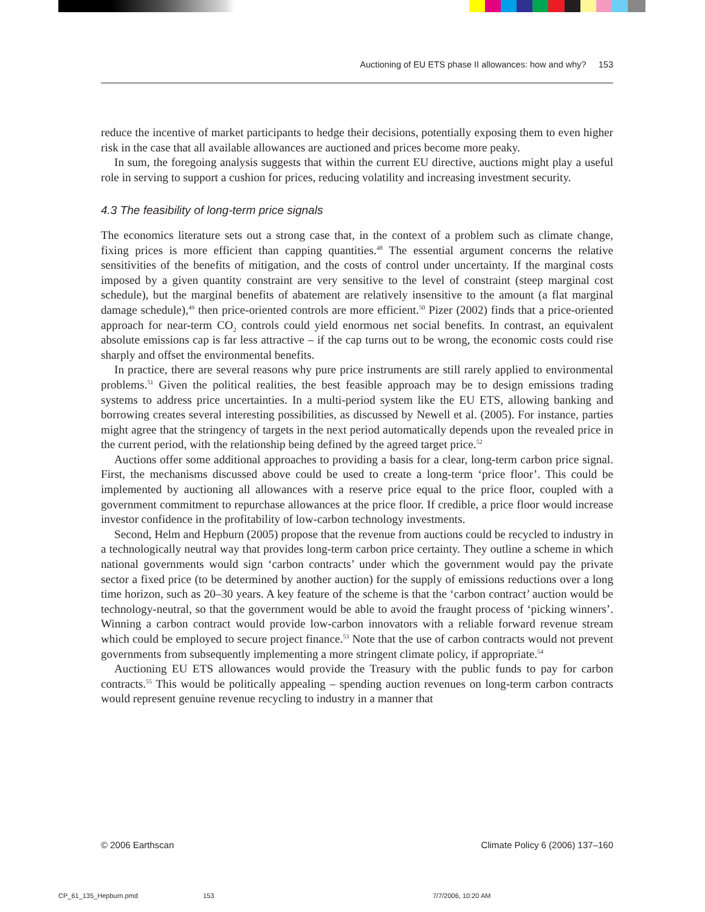Auctioning of EU ETS phase II allowances: how and why? 153
reduce the incentive of market participants to hedge their decisions, potentially exposing them to even higher risk in the case that all available allowances are auctioned and prices become more peaky.
In sum, the foregoing analysis suggests that within the current EU directive, auctions might play a useful role in serving to support a cushion for prices, reducing volatility and increasing investment security.
4.3 The feasibility of long-term price signals
The economics literature sets out a strong case that, in the context of a problem such as climate change, fixing prices is more efficient than capping quantities.<sup>48</sup> The essential argument concerns the relative sensitivities of the benefits of mitigation, and the costs of control under uncertainty. If the marginal costs imposed by a given quantity constraint are very sensitive to the level of constraint (steep marginal cost schedule), but the marginal benefits of abatement are relatively insensitive to the amount (a flat marginal damage schedule),<sup>49</sup> then price-oriented controls are more efficient.<sup>50</sup> Pizer (2002) finds that a price-oriented approach for near-term CO<sub>2</sub> controls could yield enormous net social benefits. In contrast, an equivalent absolute emissions cap is far less attractive – if the cap turns out to be wrong, the economic costs could rise sharply and offset the environmental benefits.
In practice, there are several reasons why pure price instruments are still rarely applied to environmental problems.<sup>51</sup> Given the political realities, the best feasible approach may be to design emissions trading systems to address price uncertainties. In a multi-period system like the EU ETS, allowing banking and borrowing creates several interesting possibilities, as discussed by Newell et al. (2005). For instance, parties might agree that the stringency of targets in the next period automatically depends upon the revealed price in the current period, with the relationship being defined by the agreed target price.<sup>52</sup>
Auctions offer some additional approaches to providing a basis for a clear, long-term carbon price signal. First, the mechanisms discussed above could be used to create a long-term ‘price floor’. This could be implemented by auctioning all allowances with a reserve price equal to the price floor, coupled with a government commitment to repurchase allowances at the price floor. If credible, a price floor would increase investor confidence in the profitability of low-carbon technology investments.
Second, Helm and Hepburn (2005) propose that the revenue from auctions could be recycled to industry in a technologically neutral way that provides long-term carbon price certainty. They outline a scheme in which national governments would sign ‘carbon contracts’ under which the government would pay the private sector a fixed price (to be determined by another auction) for the supply of emissions reductions over a long time horizon, such as 20–30 years. A key feature of the scheme is that the ‘carbon contract’ auction would be technology-neutral, so that the government would be able to avoid the fraught process of ‘picking winners’. Winning a carbon contract would provide low-carbon innovators with a reliable forward revenue stream which could be employed to secure project finance.<sup>53</sup> Note that the use of carbon contracts would not prevent governments from subsequently implementing a more stringent climate policy, if appropriate.<sup>54</sup>
Auctioning EU ETS allowances would provide the Treasury with the public funds to pay for carbon contracts.<sup>55</sup> This would be politically appealing – spending auction revenues on long-term carbon contracts would represent genuine revenue recycling to industry in a manner that
© 2006 Earthscan Climate Policy 6 (2006) 137–160
CP_61_135_Hepburn.pmd 153 7/7/2006, 10:20 AM